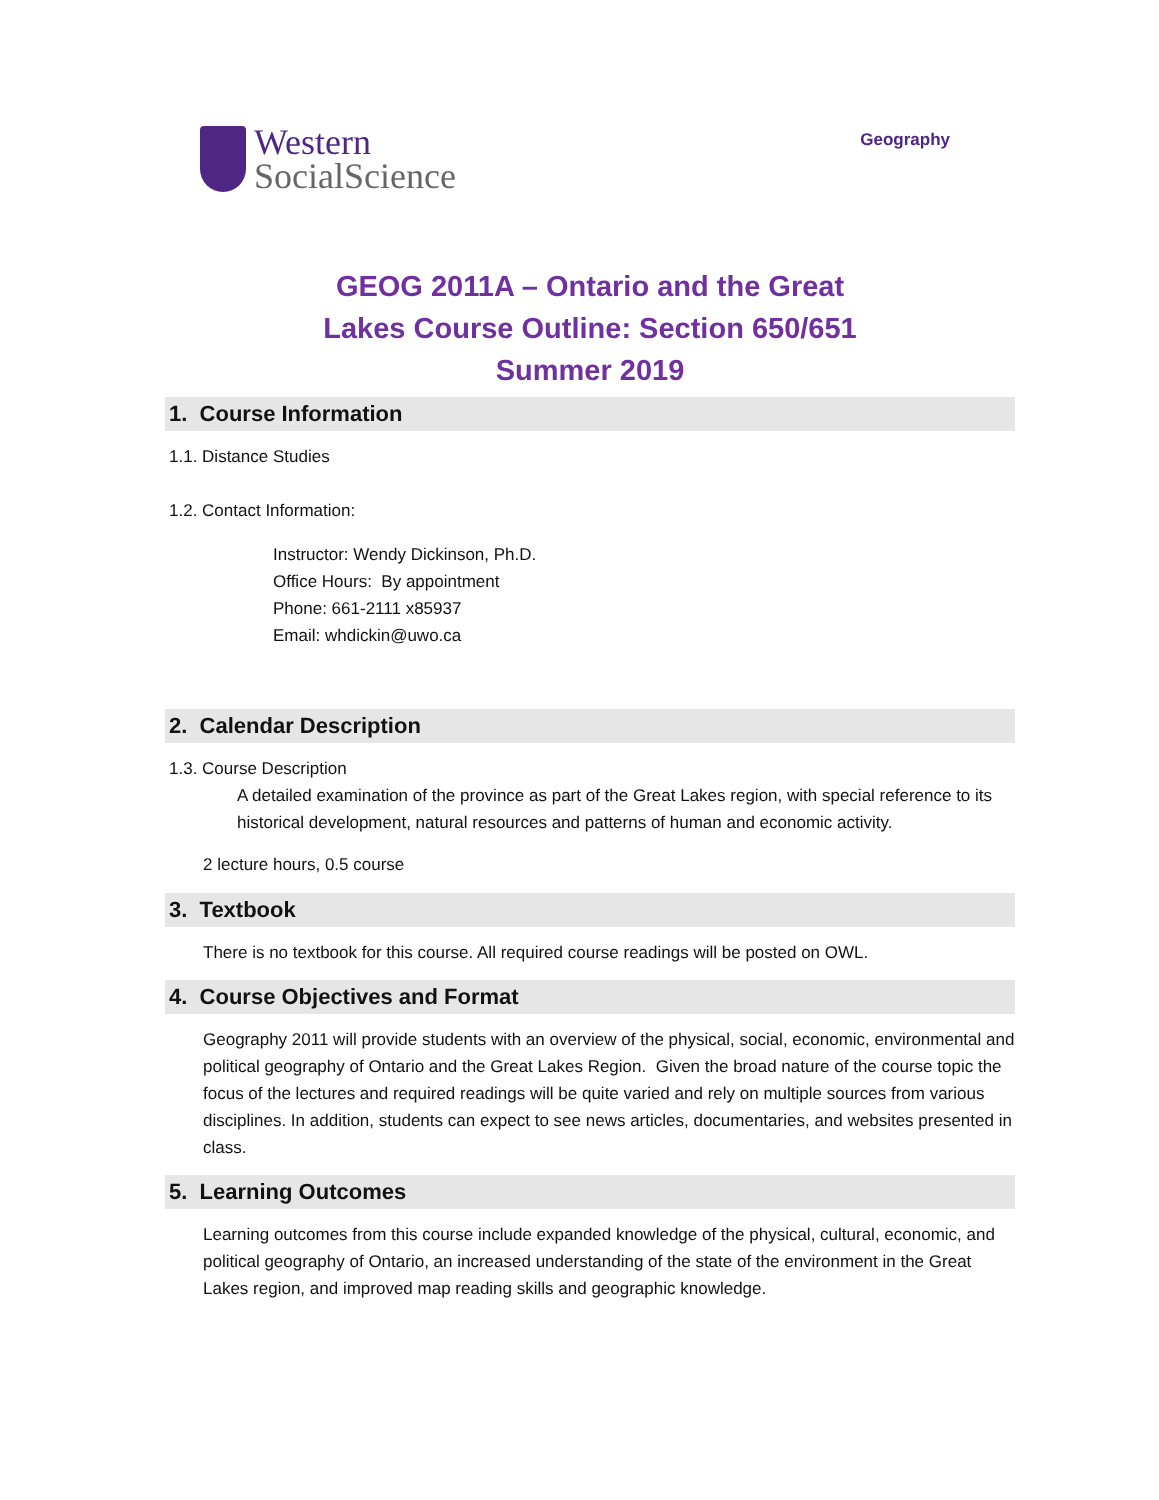Western
SocialScience
Geography
GEOG 2011A – Ontario and the Great
Lakes Course Outline: Section 650/651
Summer 2019
1. Course Information
1.1. Distance Studies
1.2. Contact Information:
Instructor: Wendy Dickinson, Ph.D.
Office Hours: By appointment
Phone: 661-2111 x85937
Email: whdickin@uwo.ca
2. Calendar Description
1.3. Course Description
A detailed examination of the province as part of the Great Lakes region, with special reference to its historical development, natural resources and patterns of human and economic activity.
2 lecture hours, 0.5 course
3. Textbook
There is no textbook for this course. All required course readings will be posted on OWL.
4. Course Objectives and Format
Geography 2011 will provide students with an overview of the physical, social, economic, environmental and political geography of Ontario and the Great Lakes Region. Given the broad nature of the course topic the focus of the lectures and required readings will be quite varied and rely on multiple sources from various disciplines. In addition, students can expect to see news articles, documentaries, and websites presented in class.
5. Learning Outcomes
Learning outcomes from this course include expanded knowledge of the physical, cultural, economic, and political geography of Ontario, an increased understanding of the state of the environment in the Great Lakes region, and improved map reading skills and geographic knowledge.